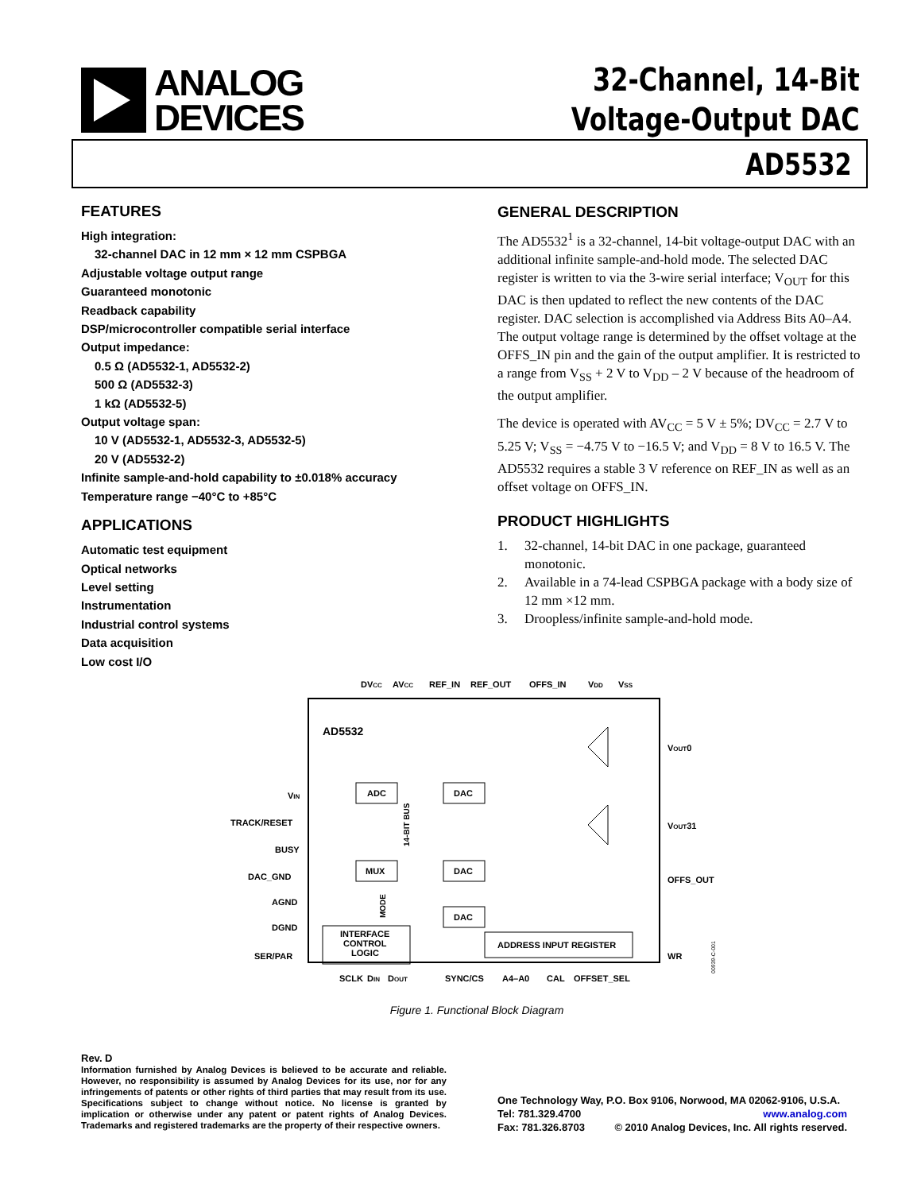ANALOG
DEVICES
32-Channel, 14-Bit
Voltage-Output DAC
AD5532
FEATURES
High integration:
32-channel DAC in 12 mm × 12 mm CSPBGA
Adjustable voltage output range
Guaranteed monotonic
Readback capability
DSP/microcontroller compatible serial interface
Output impedance:
0.5 Ω (AD5532-1, AD5532-2)
500 Ω (AD5532-3)
1 kΩ (AD5532-5)
Output voltage span:
10 V (AD5532-1, AD5532-3, AD5532-5)
20 V (AD5532-2)
Infinite sample-and-hold capability to ±0.018% accuracy
Temperature range −40°C to +85°C
APPLICATIONS
Automatic test equipment
Optical networks
Level setting
Instrumentation
Industrial control systems
Data acquisition
Low cost I/O
GENERAL DESCRIPTION
The AD5532<sup>1</sup> is a 32-channel, 14-bit voltage-output DAC with an additional infinite sample-and-hold mode. The selected DAC register is written to via the 3-wire serial interface; V<sub>OUT</sub> for this DAC is then updated to reflect the new contents of the DAC register. DAC selection is accomplished via Address Bits A0–A4. The output voltage range is determined by the offset voltage at the OFFS_IN pin and the gain of the output amplifier. It is restricted to a range from V<sub>SS</sub> + 2 V to V<sub>DD</sub> – 2 V because of the headroom of the output amplifier.
The device is operated with AV<sub>CC</sub> = 5 V ± 5%; DV<sub>CC</sub> = 2.7 V to 5.25 V; V<sub>SS</sub> = −4.75 V to −16.5 V; and V<sub>DD</sub> = 8 V to 16.5 V. The AD5532 requires a stable 3 V reference on REF_IN as well as an offset voltage on OFFS_IN.
PRODUCT HIGHLIGHTS
1. 32-channel, 14-bit DAC in one package, guaranteed monotonic.
2. Available in a 74-lead CSPBGA package with a body size of 12 mm ×12 mm.
3. Droopless/infinite sample-and-hold mode.
DVCC
AVCC
REF_IN
REF_OUT
OFFS_IN
VDD
VSS
AD5532
ADC
MUX
DAC
DAC
DAC
INTERFACE
CONTROL
LOGIC
ADDRESS INPUT REGISTER
14-BIT BUS
MODE
VIN
TRACK/RESET
BUSY
DAC_GND
AGND
DGND
SER/PAR
VOUT0
VOUT31
OFFS_OUT
WR
SCLK
DIN
DOUT
SYNC/CS
A4–A0
CAL
OFFSET_SEL
00939-C-001
Figure 1. Functional Block Diagram
Rev. D
Information furnished by Analog Devices is believed to be accurate and reliable. However, no responsibility is assumed by Analog Devices for its use, nor for any infringements of patents or other rights of third parties that may result from its use. Specifications subject to change without notice. No license is granted by implication or otherwise under any patent or patent rights of Analog Devices. Trademarks and registered trademarks are the property of their respective owners.
One Technology Way, P.O. Box 9106, Norwood, MA 02062-9106, U.S.A.
Tel: 781.329.4700 www.analog.com
Fax: 781.326.8703 © 2010 Analog Devices, Inc. All rights reserved.